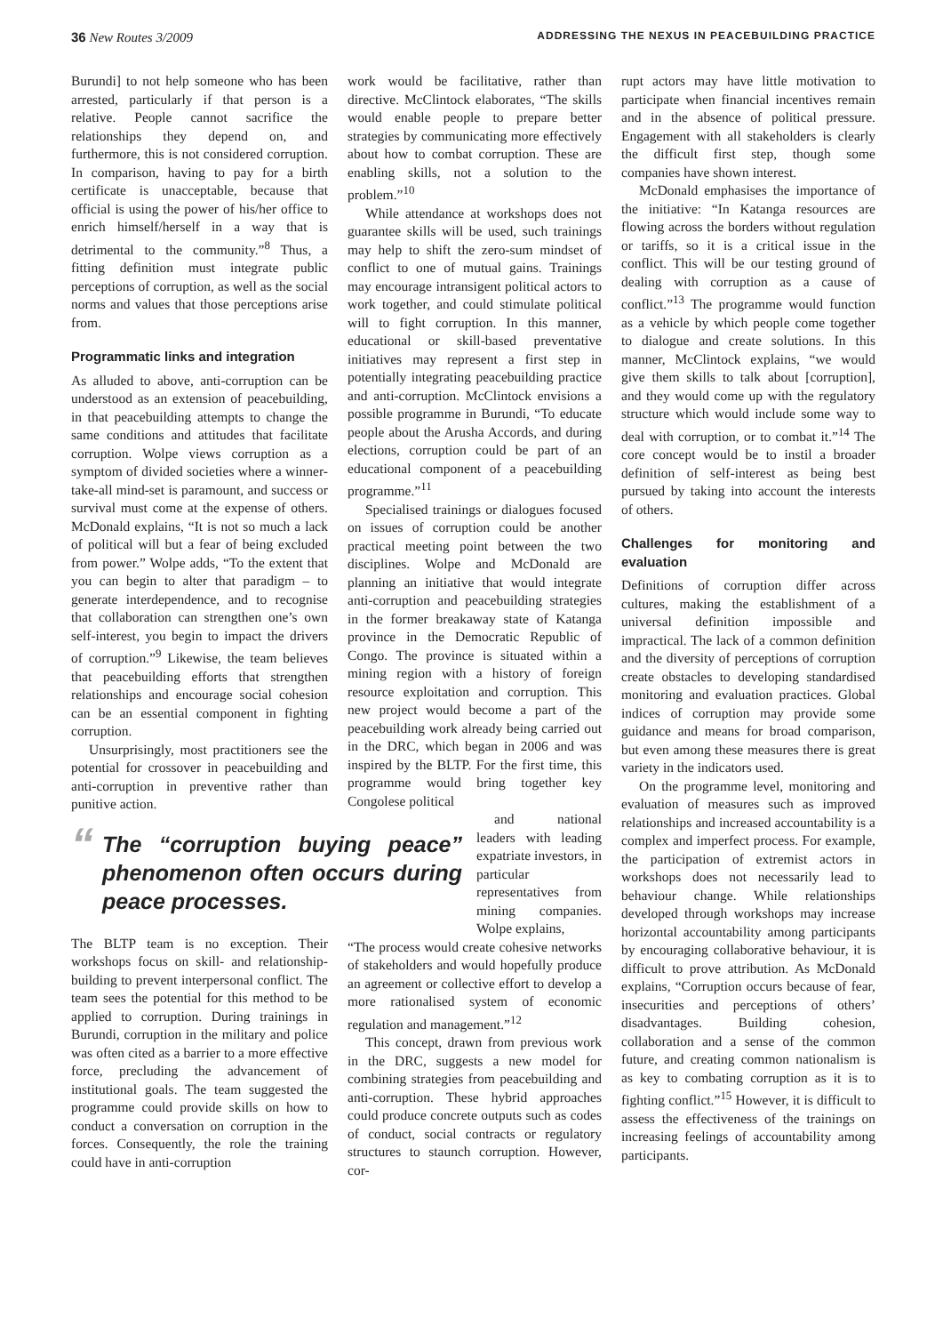36 New Routes 3/2009
ADDRESSING THE NEXUS IN PEACEBUILDING PRACTICE
Burundi] to not help someone who has been arrested, particularly if that person is a relative. People cannot sacrifice the relationships they depend on, and furthermore, this is not considered corruption. In comparison, having to pay for a birth certificate is unacceptable, because that official is using the power of his/her office to enrich himself/herself in a way that is detrimental to the community.”<sup>8</sup> Thus, a fitting definition must integrate public perceptions of corruption, as well as the social norms and values that those perceptions arise from.
Programmatic links and integration
As alluded to above, anti-corruption can be understood as an extension of peacebuilding, in that peacebuilding attempts to change the same conditions and attitudes that facilitate corruption. Wolpe views corruption as a symptom of divided societies where a winner-take-all mind-set is paramount, and success or survival must come at the expense of others. McDonald explains, “It is not so much a lack of political will but a fear of being excluded from power.” Wolpe adds, “To the extent that you can begin to alter that paradigm – to generate interdependence, and to recognise that collaboration can strengthen one’s own self-interest, you begin to impact the drivers of corruption.”<sup>9</sup> Likewise, the team believes that peacebuilding efforts that strengthen relationships and encourage social cohesion can be an essential component in fighting corruption.
Unsurprisingly, most practitioners see the potential for crossover in peacebuilding and anti-corruption in preventive rather than punitive action.
“The “corruption buying peace” phenomenon often occurs during peace processes.
The BLTP team is no exception. Their workshops focus on skill- and relationship-building to prevent interpersonal conflict. The team sees the potential for this method to be applied to corruption. During trainings in Burundi, corruption in the military and police was often cited as a barrier to a more effective force, precluding the advancement of institutional goals. The team suggested the programme could provide skills on how to conduct a conversation on corruption in the forces. Consequently, the role the training could have in anti-corruption
work would be facilitative, rather than directive. McClintock elaborates, “The skills would enable people to prepare better strategies by communicating more effectively about how to combat corruption. These are enabling skills, not a solution to the problem.”<sup>10</sup>
While attendance at workshops does not guarantee skills will be used, such trainings may help to shift the zero-sum mindset of conflict to one of mutual gains. Trainings may encourage intransigent political actors to work together, and could stimulate political will to fight corruption. In this manner, educational or skill-based preventative initiatives may represent a first step in potentially integrating peacebuilding practice and anti-corruption. McClintock envisions a possible programme in Burundi, “To educate people about the Arusha Accords, and during elections, corruption could be part of an educational component of a peacebuilding programme.”<sup>11</sup>
Specialised trainings or dialogues focused on issues of corruption could be another practical meeting point between the two disciplines. Wolpe and McDonald are planning an initiative that would integrate anti-corruption and peacebuilding strategies in the former breakaway state of Katanga province in the Democratic Republic of Congo. The province is situated within a mining region with a history of foreign resource exploitation and corruption. This new project would become a part of the peacebuilding work already being carried out in the DRC, which began in 2006 and was inspired by the BLTP. For the first time, this programme would bring together key Congolese political
and national leaders with leading expatriate investors, in particular representatives from mining companies. Wolpe explains,
“The process would create cohesive networks of stakeholders and would hopefully produce an agreement or collective effort to develop a more rationalised system of economic regulation and management.”<sup>12</sup>
This concept, drawn from previous work in the DRC, suggests a new model for combining strategies from peacebuilding and anti-corruption. These hybrid approaches could produce concrete outputs such as codes of conduct, social contracts or regulatory structures to staunch corruption. However, cor-
rupt actors may have little motivation to participate when financial incentives remain and in the absence of political pressure. Engagement with all stakeholders is clearly the difficult first step, though some companies have shown interest.
McDonald emphasises the importance of the initiative: “In Katanga resources are flowing across the borders without regulation or tariffs, so it is a critical issue in the conflict. This will be our testing ground of dealing with corruption as a cause of conflict.”<sup>13</sup> The programme would function as a vehicle by which people come together to dialogue and create solutions. In this manner, McClintock explains, “we would give them skills to talk about [corruption], and they would come up with the regulatory structure which would include some way to deal with corruption, or to combat it.”<sup>14</sup> The core concept would be to instil a broader definition of self-interest as being best pursued by taking into account the interests of others.
Challenges for monitoring and evaluation
Definitions of corruption differ across cultures, making the establishment of a universal definition impossible and impractical. The lack of a common definition and the diversity of perceptions of corruption create obstacles to developing standardised monitoring and evaluation practices. Global indices of corruption may provide some guidance and means for broad comparison, but even among these measures there is great variety in the indicators used.
On the programme level, monitoring and evaluation of measures such as improved relationships and increased accountability is a complex and imperfect process. For example, the participation of extremist actors in workshops does not necessarily lead to behaviour change. While relationships developed through workshops may increase horizontal accountability among participants by encouraging collaborative behaviour, it is difficult to prove attribution. As McDonald explains, “Corruption occurs because of fear, insecurities and perceptions of others’ disadvantages. Building cohesion, collaboration and a sense of the common future, and creating common nationalism is as key to combating corruption as it is to fighting conflict.”<sup>15</sup> However, it is difficult to assess the effectiveness of the trainings on increasing feelings of accountability among participants.